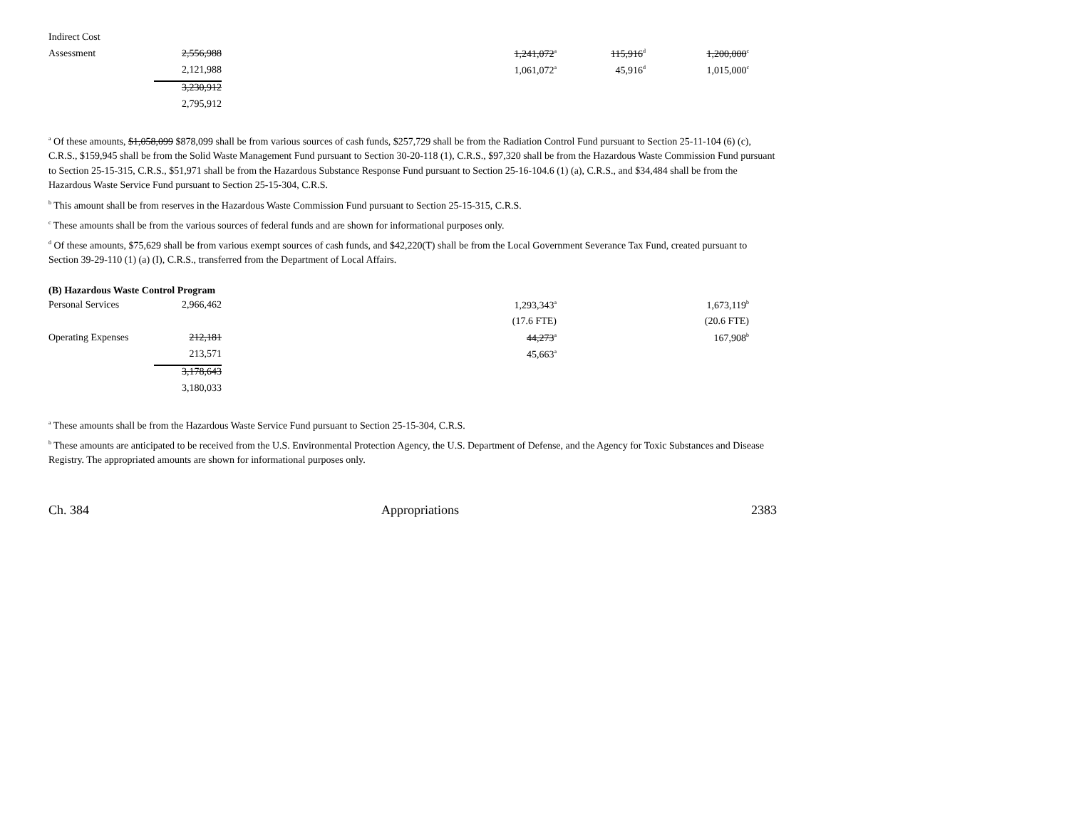| Indirect Cost | | | | | |
| Assessment | 2,556,988 | 1,241,072<sup>a</sup> | 115,916<sup>d</sup> | 1,200,000<sup>c</sup> | |
| | 2,121,988 | 1,061,072<sup>a</sup> | 45,916<sup>d</sup> | 1,015,000<sup>c</sup> | |
| | 3,230,912 | | | | |
| | 2,795,912 | | | | |
<sup>a</sup> Of these amounts, $1,058,099 $878,099 shall be from various sources of cash funds, $257,729 shall be from the Radiation Control Fund pursuant to Section 25-11-104 (6) (c), C.R.S., $159,945 shall be from the Solid Waste Management Fund pursuant to Section 30-20-118 (1), C.R.S., $97,320 shall be from the Hazardous Waste Commission Fund pursuant to Section 25-15-315, C.R.S., $51,971 shall be from the Hazardous Substance Response Fund pursuant to Section 25-16-104.6 (1) (a), C.R.S., and $34,484 shall be from the Hazardous Waste Service Fund pursuant to Section 25-15-304, C.R.S.
<sup>b</sup> This amount shall be from reserves in the Hazardous Waste Commission Fund pursuant to Section 25-15-315, C.R.S.
<sup>c</sup> These amounts shall be from the various sources of federal funds and are shown for informational purposes only.
<sup>d</sup> Of these amounts, $75,629 shall be from various exempt sources of cash funds, and $42,220(T) shall be from the Local Government Severance Tax Fund, created pursuant to Section 39-29-110 (1) (a) (I), C.R.S., transferred from the Department of Local Affairs.
(B) Hazardous Waste Control Program
| Personal Services | 2,966,462 | 1,293,343<sup>a</sup> | | 1,673,119<sup>b</sup> | |
| | | (17.6 FTE) | | (20.6 FTE) | |
| Operating Expenses | 212,181 | 44,273<sup>a</sup> | | 167,908<sup>b</sup> | |
| | 213,571 | 45,663<sup>a</sup> | | | |
| | 3,178,643 | | | | |
| | 3,180,033 | | | | |
<sup>a</sup> These amounts shall be from the Hazardous Waste Service Fund pursuant to Section 25-15-304, C.R.S.
<sup>b</sup> These amounts are anticipated to be received from the U.S. Environmental Protection Agency, the U.S. Department of Defense, and the Agency for Toxic Substances and Disease Registry. The appropriated amounts are shown for informational purposes only.
Ch. 384 Appropriations 2383